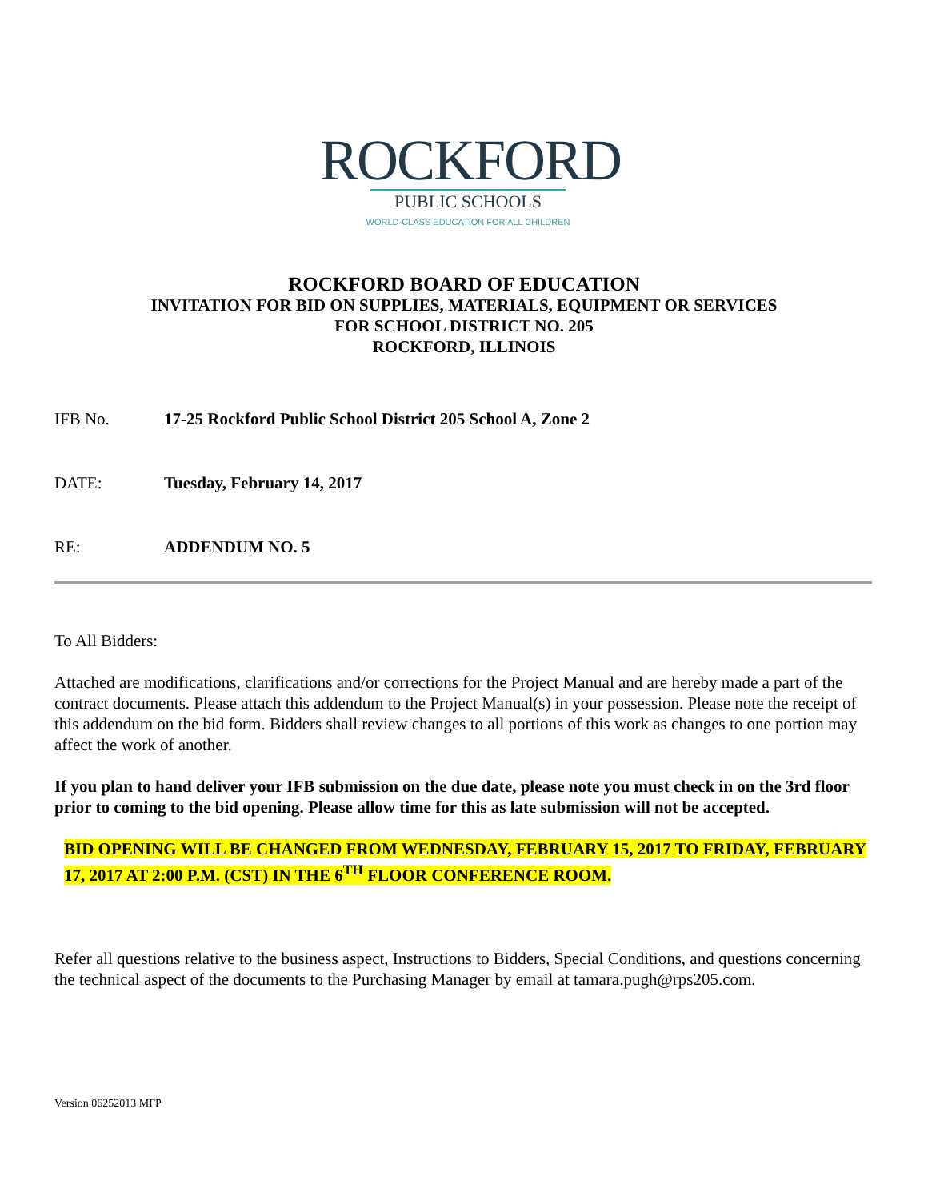ROCKFORD
PUBLIC SCHOOLS
WORLD-CLASS EDUCATION FOR ALL CHILDREN
ROCKFORD BOARD OF EDUCATION
INVITATION FOR BID ON SUPPLIES, MATERIALS, EQUIPMENT OR SERVICES
FOR SCHOOL DISTRICT NO. 205
ROCKFORD, ILLINOIS
IFB No. 17-25 Rockford Public School District 205 School A, Zone 2
DATE: Tuesday, February 14, 2017
RE: ADDENDUM NO. 5
To All Bidders:
Attached are modifications, clarifications and/or corrections for the Project Manual and are hereby made a part of the contract documents. Please attach this addendum to the Project Manual(s) in your possession. Please note the receipt of this addendum on the bid form. Bidders shall review changes to all portions of this work as changes to one portion may affect the work of another.
If you plan to hand deliver your IFB submission on the due date, please note you must check in on the 3rd floor prior to coming to the bid opening. Please allow time for this as late submission will not be accepted.
BID OPENING WILL BE CHANGED FROM WEDNESDAY, FEBRUARY 15, 2017 TO FRIDAY, FEBRUARY 17, 2017 AT 2:00 P.M. (CST) IN THE 6<sup>TH</sup> FLOOR CONFERENCE ROOM.
Refer all questions relative to the business aspect, Instructions to Bidders, Special Conditions, and questions concerning the technical aspect of the documents to the Purchasing Manager by email at tamara.pugh@rps205.com.
Version 06252013 MFP